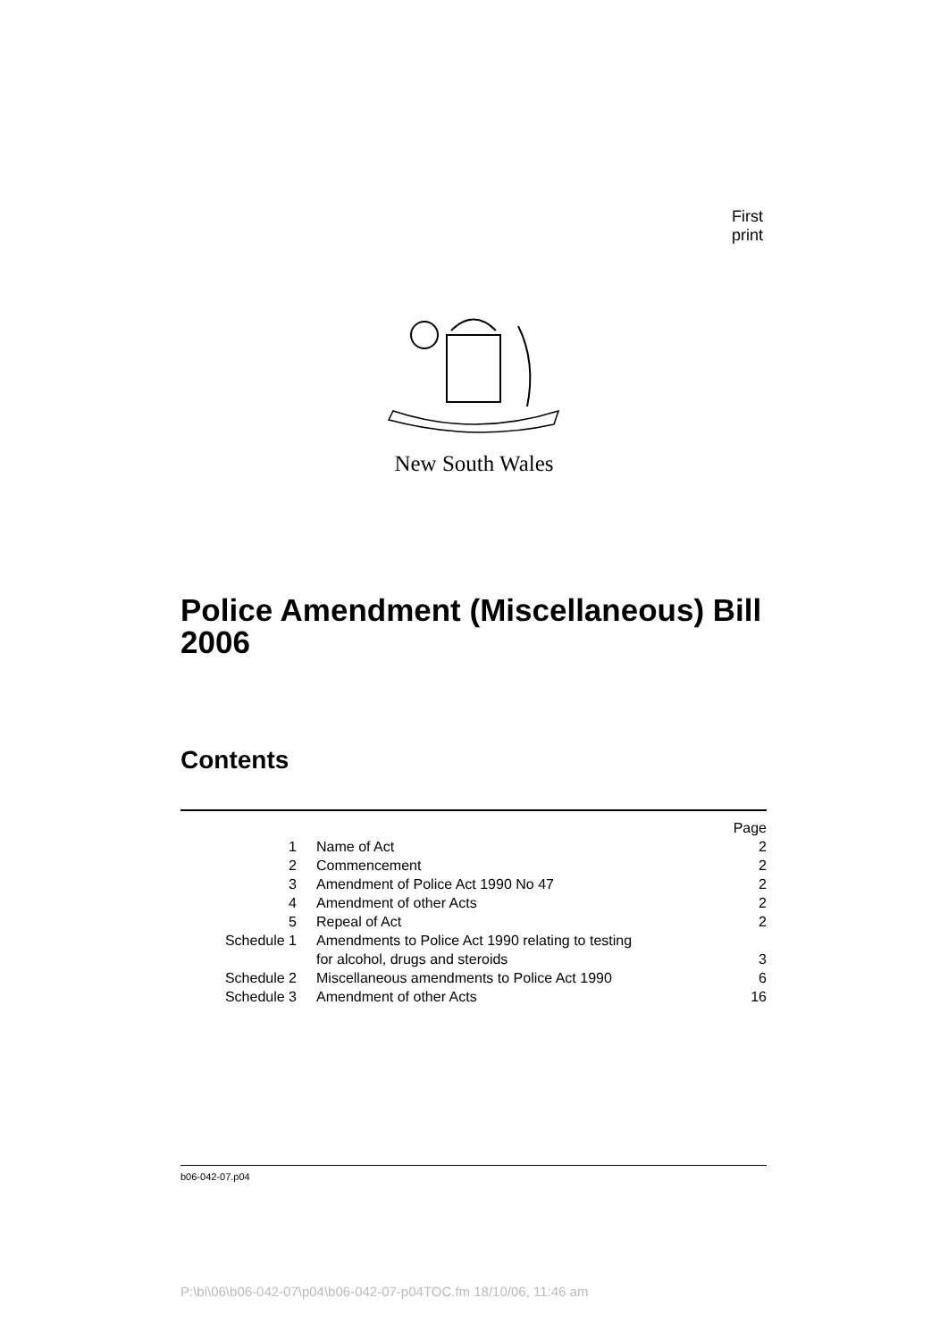First print
New South Wales
Police Amendment (Miscellaneous) Bill 2006
Contents
| | | Page |
| 1 | Name of Act | 2 |
| 2 | Commencement | 2 |
| 3 | Amendment of Police Act 1990 No 47 | 2 |
| 4 | Amendment of other Acts | 2 |
| 5 | Repeal of Act | 2 |
| Schedule 1 | Amendments to Police Act 1990 relating to testing for alcohol, drugs and steroids | 3 |
| Schedule 2 | Miscellaneous amendments to Police Act 1990 | 6 |
| Schedule 3 | Amendment of other Acts | 16 |
b06-042-07.p04
P:\bi\06\b06-042-07\p04\b06-042-07-p04TOC.fm 18/10/06, 11:46 am